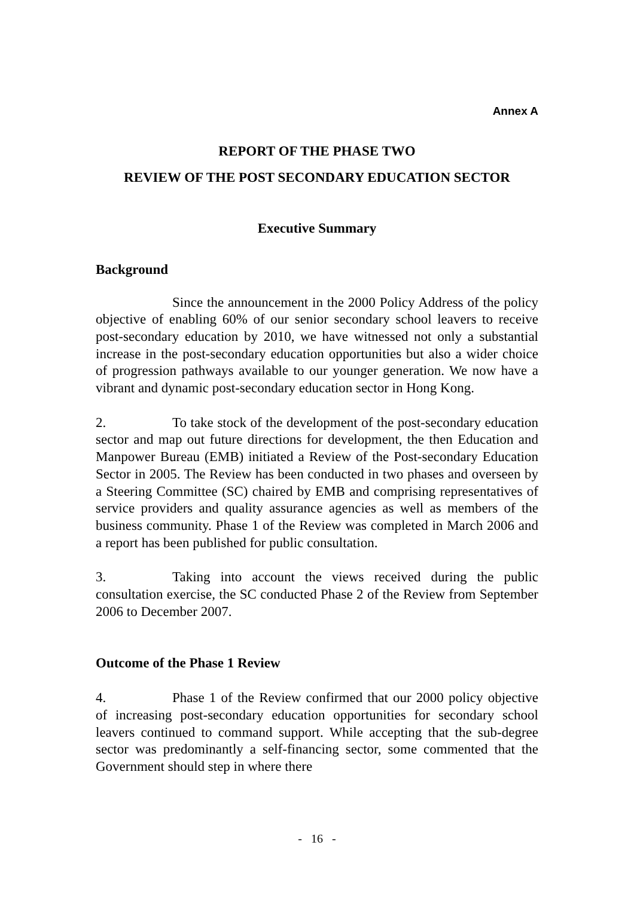Annex A
REPORT OF THE PHASE TWO
REVIEW OF THE POST SECONDARY EDUCATION SECTOR
Executive Summary
Background
Since the announcement in the 2000 Policy Address of the policy objective of enabling 60% of our senior secondary school leavers to receive post-secondary education by 2010, we have witnessed not only a substantial increase in the post-secondary education opportunities but also a wider choice of progression pathways available to our younger generation. We now have a vibrant and dynamic post-secondary education sector in Hong Kong.
2. To take stock of the development of the post-secondary education sector and map out future directions for development, the then Education and Manpower Bureau (EMB) initiated a Review of the Post-secondary Education Sector in 2005. The Review has been conducted in two phases and overseen by a Steering Committee (SC) chaired by EMB and comprising representatives of service providers and quality assurance agencies as well as members of the business community. Phase 1 of the Review was completed in March 2006 and a report has been published for public consultation.
3. Taking into account the views received during the public consultation exercise, the SC conducted Phase 2 of the Review from September 2006 to December 2007.
Outcome of the Phase 1 Review
4. Phase 1 of the Review confirmed that our 2000 policy objective of increasing post-secondary education opportunities for secondary school leavers continued to command support. While accepting that the sub-degree sector was predominantly a self-financing sector, some commented that the Government should step in where there
- 16 -